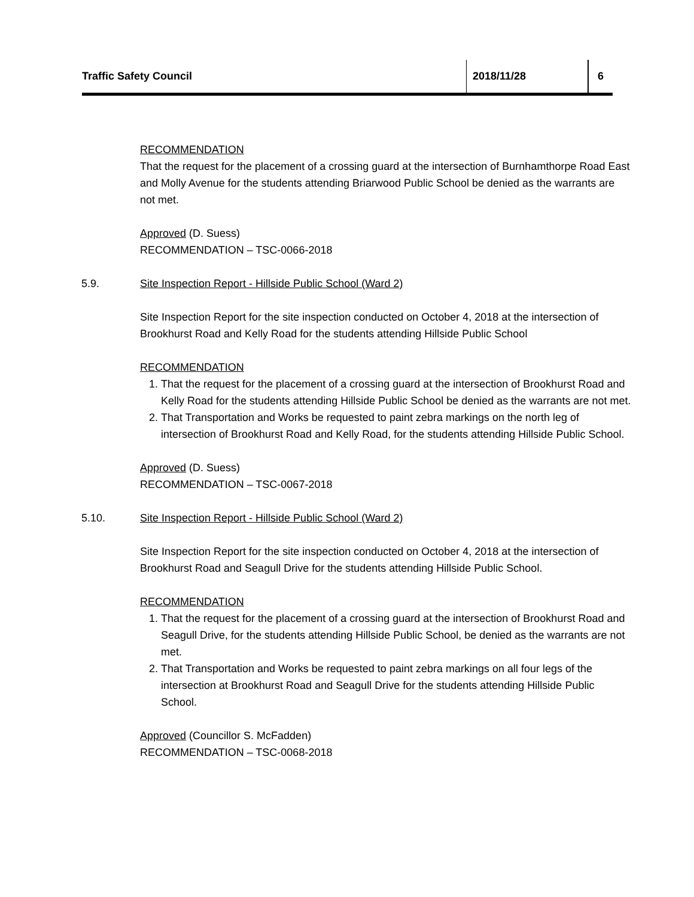Traffic Safety Council 2018/11/28 6
RECOMMENDATION
That the request for the placement of a crossing guard at the intersection of Burnhamthorpe Road East and Molly Avenue for the students attending Briarwood Public School be denied as the warrants are not met.
Approved (D. Suess)
RECOMMENDATION – TSC-0066-2018
5.9. Site Inspection Report - Hillside Public School (Ward 2)
Site Inspection Report for the site inspection conducted on October 4, 2018 at the intersection of Brookhurst Road and Kelly Road for the students attending Hillside Public School
RECOMMENDATION
1. That the request for the placement of a crossing guard at the intersection of Brookhurst Road and Kelly Road for the students attending Hillside Public School be denied as the warrants are not met.
2. That Transportation and Works be requested to paint zebra markings on the north leg of intersection of Brookhurst Road and Kelly Road, for the students attending Hillside Public School.
Approved (D. Suess)
RECOMMENDATION – TSC-0067-2018
5.10. Site Inspection Report - Hillside Public School (Ward 2)
Site Inspection Report for the site inspection conducted on October 4, 2018 at the intersection of Brookhurst Road and Seagull Drive for the students attending Hillside Public School.
RECOMMENDATION
1. That the request for the placement of a crossing guard at the intersection of Brookhurst Road and Seagull Drive, for the students attending Hillside Public School, be denied as the warrants are not met.
2. That Transportation and Works be requested to paint zebra markings on all four legs of the intersection at Brookhurst Road and Seagull Drive for the students attending Hillside Public School.
Approved (Councillor S. McFadden)
RECOMMENDATION – TSC-0068-2018